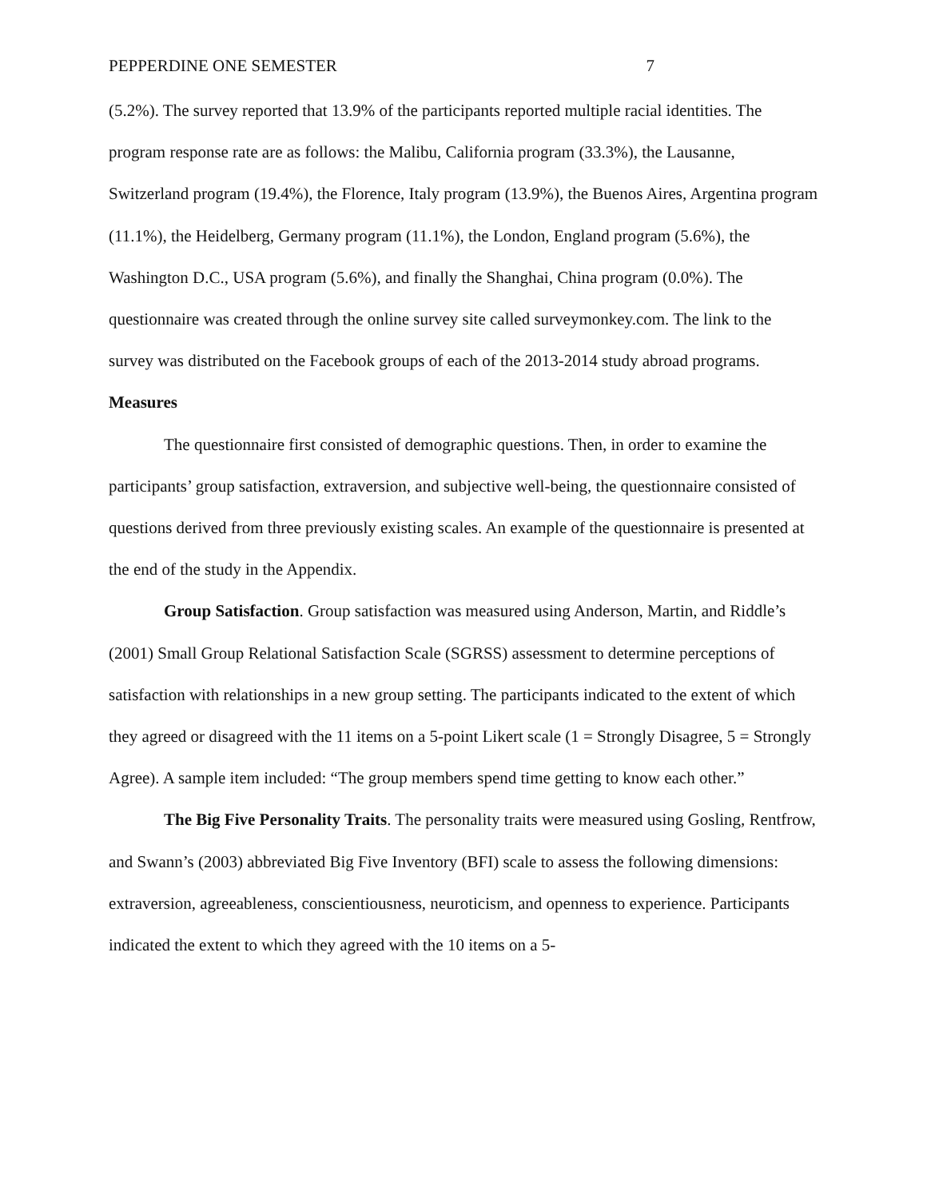PEPPERDINE ONE SEMESTER 7
(5.2%). The survey reported that 13.9% of the participants reported multiple racial identities. The program response rate are as follows: the Malibu, California program (33.3%), the Lausanne, Switzerland program (19.4%), the Florence, Italy program (13.9%), the Buenos Aires, Argentina program (11.1%), the Heidelberg, Germany program (11.1%), the London, England program (5.6%), the Washington D.C., USA program (5.6%), and finally the Shanghai, China program (0.0%). The questionnaire was created through the online survey site called surveymonkey.com. The link to the survey was distributed on the Facebook groups of each of the 2013-2014 study abroad programs.
Measures
The questionnaire first consisted of demographic questions. Then, in order to examine the participants’ group satisfaction, extraversion, and subjective well-being, the questionnaire consisted of questions derived from three previously existing scales. An example of the questionnaire is presented at the end of the study in the Appendix.
Group Satisfaction. Group satisfaction was measured using Anderson, Martin, and Riddle’s (2001) Small Group Relational Satisfaction Scale (SGRSS) assessment to determine perceptions of satisfaction with relationships in a new group setting. The participants indicated to the extent of which they agreed or disagreed with the 11 items on a 5-point Likert scale (1 = Strongly Disagree, 5 = Strongly Agree). A sample item included: “The group members spend time getting to know each other.”
The Big Five Personality Traits. The personality traits were measured using Gosling, Rentfrow, and Swann’s (2003) abbreviated Big Five Inventory (BFI) scale to assess the following dimensions: extraversion, agreeableness, conscientiousness, neuroticism, and openness to experience. Participants indicated the extent to which they agreed with the 10 items on a 5-